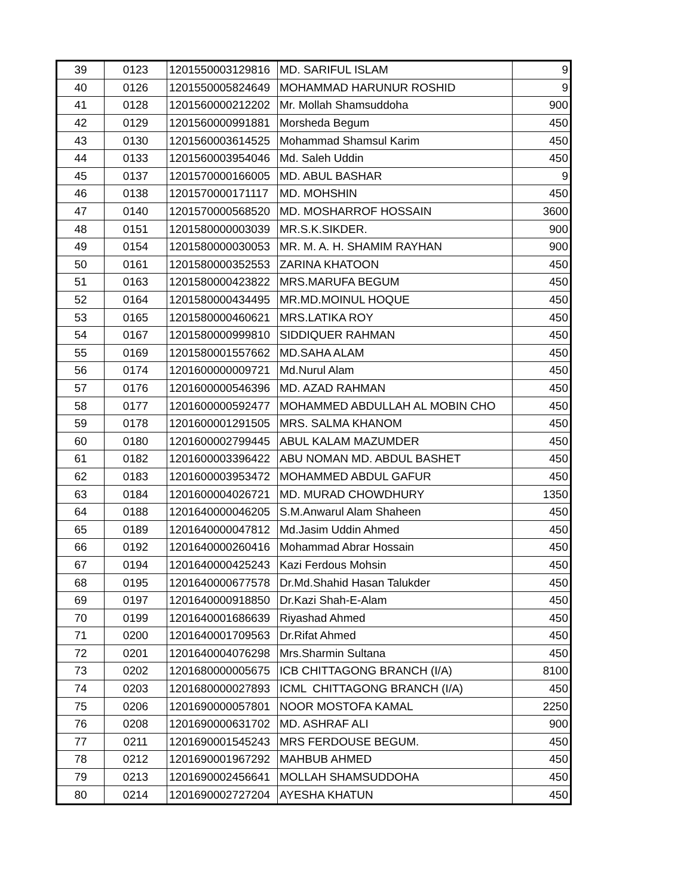| 39 | 0123 | 1201550003129816 | MD. SARIFUL ISLAM | 9 |
| 40 | 0126 | 1201550005824649 | MOHAMMAD HARUNUR ROSHID | 9 |
| 41 | 0128 | 1201560000212202 | Mr. Mollah Shamsuddoha | 900 |
| 42 | 0129 | 1201560000991881 | Morsheda Begum | 450 |
| 43 | 0130 | 1201560003614525 | Mohammad Shamsul Karim | 450 |
| 44 | 0133 | 1201560003954046 | Md. Saleh Uddin | 450 |
| 45 | 0137 | 1201570000166005 | MD. ABUL BASHAR | 9 |
| 46 | 0138 | 1201570000171117 | MD. MOHSHIN | 450 |
| 47 | 0140 | 1201570000568520 | MD. MOSHARROF HOSSAIN | 3600 |
| 48 | 0151 | 1201580000003039 | MR.S.K.SIKDER. | 900 |
| 49 | 0154 | 1201580000030053 | MR. M. A. H. SHAMIM RAYHAN | 900 |
| 50 | 0161 | 1201580000352553 | ZARINA KHATOON | 450 |
| 51 | 0163 | 1201580000423822 | MRS.MARUFA BEGUM | 450 |
| 52 | 0164 | 1201580000434495 | MR.MD.MOINUL HOQUE | 450 |
| 53 | 0165 | 1201580000460621 | MRS.LATIKA ROY | 450 |
| 54 | 0167 | 1201580000999810 | SIDDIQUER RAHMAN | 450 |
| 55 | 0169 | 1201580001557662 | MD.SAHA ALAM | 450 |
| 56 | 0174 | 1201600000009721 | Md.Nurul Alam | 450 |
| 57 | 0176 | 1201600000546396 | MD. AZAD RAHMAN | 450 |
| 58 | 0177 | 1201600000592477 | MOHAMMED ABDULLAH AL MOBIN CHO | 450 |
| 59 | 0178 | 1201600001291505 | MRS. SALMA KHANOM | 450 |
| 60 | 0180 | 1201600002799445 | ABUL KALAM MAZUMDER | 450 |
| 61 | 0182 | 1201600003396422 | ABU NOMAN MD. ABDUL BASHET | 450 |
| 62 | 0183 | 1201600003953472 | MOHAMMED ABDUL GAFUR | 450 |
| 63 | 0184 | 1201600004026721 | MD. MURAD CHOWDHURY | 1350 |
| 64 | 0188 | 1201640000046205 | S.M.Anwarul Alam Shaheen | 450 |
| 65 | 0189 | 1201640000047812 | Md.Jasim Uddin Ahmed | 450 |
| 66 | 0192 | 1201640000260416 | Mohammad Abrar Hossain | 450 |
| 67 | 0194 | 1201640000425243 | Kazi Ferdous Mohsin | 450 |
| 68 | 0195 | 1201640000677578 | Dr.Md.Shahid Hasan Talukder | 450 |
| 69 | 0197 | 1201640000918850 | Dr.Kazi Shah-E-Alam | 450 |
| 70 | 0199 | 1201640001686639 | Riyashad Ahmed | 450 |
| 71 | 0200 | 1201640001709563 | Dr.Rifat Ahmed | 450 |
| 72 | 0201 | 1201640004076298 | Mrs.Sharmin Sultana | 450 |
| 73 | 0202 | 1201680000005675 | ICB CHITTAGONG BRANCH (I/A) | 8100 |
| 74 | 0203 | 1201680000027893 | ICML CHITTAGONG BRANCH (I/A) | 450 |
| 75 | 0206 | 1201690000057801 | NOOR MOSTOFA KAMAL | 2250 |
| 76 | 0208 | 1201690000631702 | MD. ASHRAF ALI | 900 |
| 77 | 0211 | 1201690001545243 | MRS FERDOUSE BEGUM. | 450 |
| 78 | 0212 | 1201690001967292 | MAHBUB AHMED | 450 |
| 79 | 0213 | 1201690002456641 | MOLLAH SHAMSUDDOHA | 450 |
| 80 | 0214 | 1201690002727204 | AYESHA KHATUN | 450 |